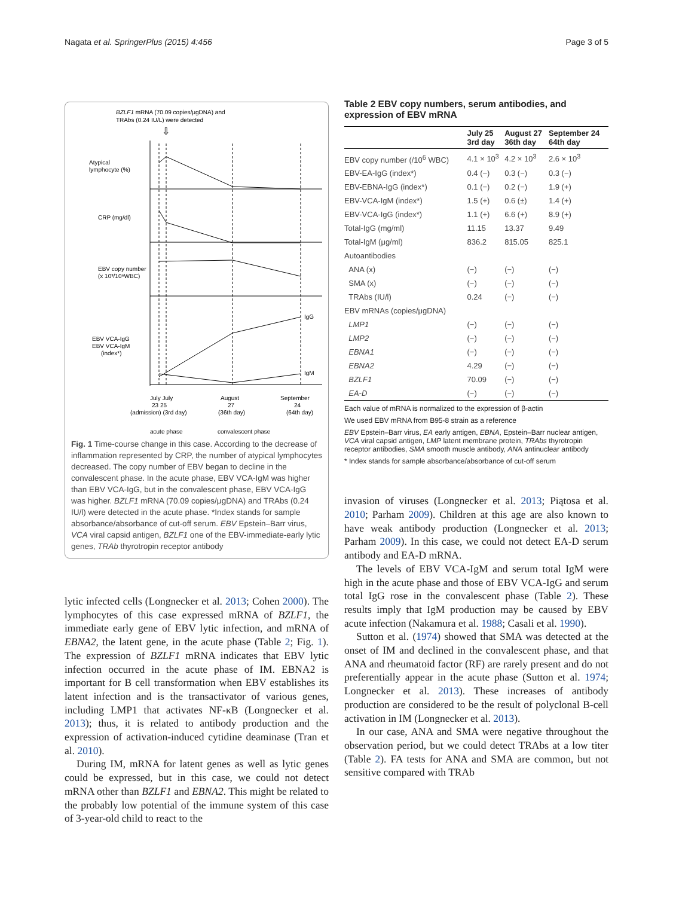Nagata et al. SpringerPlus (2015) 4:456 Page 3 of 5
BZLF1 mRNA (70.09 copies/μgDNA) and
TRAbs (0.24 IU/L) were detected
⇩
Atypical
lymphocyte (%)
CRP (mg/dl)
EBV copy number
(x 10³/10⁶WBC)
EBV VCA-IgG
EBV VCA-IgM
(index*)
IgG
IgM
July July
23 25
August
27
September
24
(admission) (3rd day)
(36th day)
(64th day)
acute phase
convalescent phase
Fig. 1 Time-course change in this case. According to the decrease of inflammation represented by CRP, the number of atypical lymphocytes decreased. The copy number of EBV began to decline in the convalescent phase. In the acute phase, EBV VCA-IgM was higher than EBV VCA-IgG, but in the convalescent phase, EBV VCA-IgG was higher. BZLF1 mRNA (70.09 copies/μgDNA) and TRAbs (0.24 IU/l) were detected in the acute phase. *Index stands for sample absorbance/absorbance of cut-off serum. EBV Epstein–Barr virus, VCA viral capsid antigen, BZLF1 one of the EBV-immediate-early lytic genes, TRAb thyrotropin receptor antibody
lytic infected cells (Longnecker et al. 2013; Cohen 2000). The lymphocytes of this case expressed mRNA of BZLF1, the immediate early gene of EBV lytic infection, and mRNA of EBNA2, the latent gene, in the acute phase (Table 2; Fig. 1). The expression of BZLF1 mRNA indicates that EBV lytic infection occurred in the acute phase of IM. EBNA2 is important for B cell transformation when EBV establishes its latent infection and is the transactivator of various genes, including LMP1 that activates NF-κB (Longnecker et al. 2013); thus, it is related to antibody production and the expression of activation-induced cytidine deaminase (Tran et al. 2010).
During IM, mRNA for latent genes as well as lytic genes could be expressed, but in this case, we could not detect mRNA other than BZLF1 and EBNA2. This might be related to the probably low potential of the immune system of this case of 3-year-old child to react to the
Table 2 EBV copy numbers, serum antibodies, and expression of EBV mRNA
| | July 25 3rd day | August 27 36th day | September 24 64th day |
| --- | --- | --- | --- |
| EBV copy number (/10<sup>6</sup> WBC) | 4.1 × 10<sup>3</sup> | 4.2 × 10<sup>3</sup> | 2.6 × 10<sup>3</sup> |
| EBV-EA-IgG (index*) | 0.4 (−) | 0.3 (−) | 0.3 (−) |
| EBV-EBNA-IgG (index*) | 0.1 (−) | 0.2 (−) | 1.9 (+) |
| EBV-VCA-IgM (index*) | 1.5 (+) | 0.6 (±) | 1.4 (+) |
| EBV-VCA-IgG (index*) | 1.1 (+) | 6.6 (+) | 8.9 (+) |
| Total-IgG (mg/ml) | 11.15 | 13.37 | 9.49 |
| Total-IgM (μg/ml) | 836.2 | 815.05 | 825.1 |
| Autoantibodies | | | |
| ANA (x) | (−) | (−) | (−) |
| SMA (x) | (−) | (−) | (−) |
| TRAbs (IU/l) | 0.24 | (−) | (−) |
| EBV mRNAs (copies/μgDNA) | | | |
| LMP1 | (−) | (−) | (−) |
| LMP2 | (−) | (−) | (−) |
| EBNA1 | (−) | (−) | (−) |
| EBNA2 | 4.29 | (−) | (−) |
| BZLF1 | 70.09 | (−) | (−) |
| EA-D | (−) | (−) | (−) |
Each value of mRNA is normalized to the expression of β-actin
We used EBV mRNA from B95-8 strain as a reference
EBV Epstein–Barr virus, EA early antigen, EBNA, Epstein–Barr nuclear antigen, VCA viral capsid antigen, LMP latent membrane protein, TRAbs thyrotropin receptor antibodies, SMA smooth muscle antibody, ANA antinuclear antibody
* Index stands for sample absorbance/absorbance of cut-off serum
invasion of viruses (Longnecker et al. 2013; Piątosa et al. 2010; Parham 2009). Children at this age are also known to have weak antibody production (Longnecker et al. 2013; Parham 2009). In this case, we could not detect EA-D serum antibody and EA-D mRNA.
The levels of EBV VCA-IgM and serum total IgM were high in the acute phase and those of EBV VCA-IgG and serum total IgG rose in the convalescent phase (Table 2). These results imply that IgM production may be caused by EBV acute infection (Nakamura et al. 1988; Casali et al. 1990).
Sutton et al. (1974) showed that SMA was detected at the onset of IM and declined in the convalescent phase, and that ANA and rheumatoid factor (RF) are rarely present and do not preferentially appear in the acute phase (Sutton et al. 1974; Longnecker et al. 2013). These increases of antibody production are considered to be the result of polyclonal B-cell activation in IM (Longnecker et al. 2013).
In our case, ANA and SMA were negative throughout the observation period, but we could detect TRAbs at a low titer (Table 2). FA tests for ANA and SMA are common, but not sensitive compared with TRAb